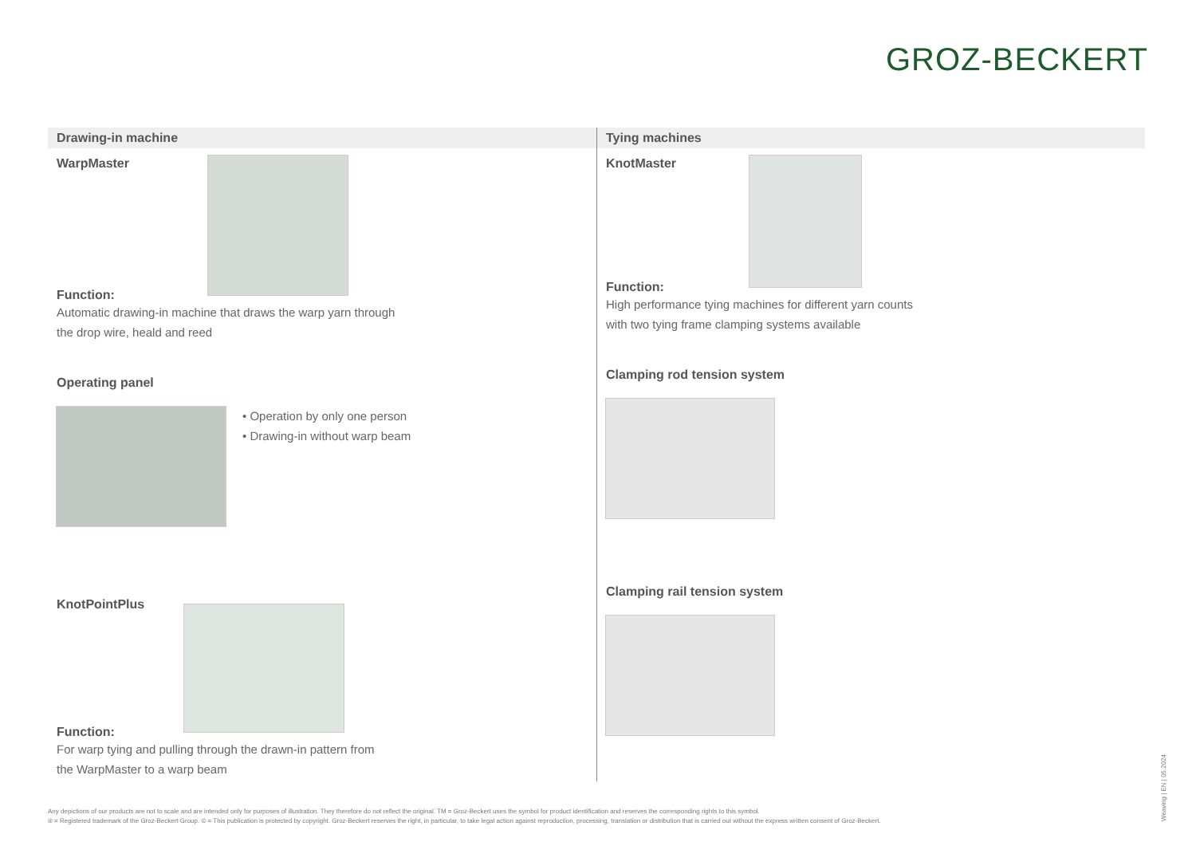GROZ-BECKERT
Drawing-in machine
WarpMaster
Function:
Automatic drawing-in machine that draws the warp yarn through
the drop wire, heald and reed
Operating panel
• Operation by only one person
• Drawing-in without warp beam
KnotPointPlus
Function:
For warp tying and pulling through the drawn-in pattern from
the WarpMaster to a warp beam
Tying machines
KnotMaster
Function:
High performance tying machines for different yarn counts
with two tying frame clamping systems available
Clamping rod tension system
Clamping rail tension system
Any depictions of our products are not to scale and are intended only for purposes of illustration. They therefore do not reflect the original. TM = Groz-Beckert uses the symbol for product identification and reserves the corresponding rights to this symbol.
® = Registered trademark of the Groz-Beckert Group. © = This publication is protected by copyright. Groz-Beckert reserves the right, in particular, to take legal action against reproduction, processing, translation or distribution that is carried out without the express written consent of Groz-Beckert.
Weaving | EN | 05.2024